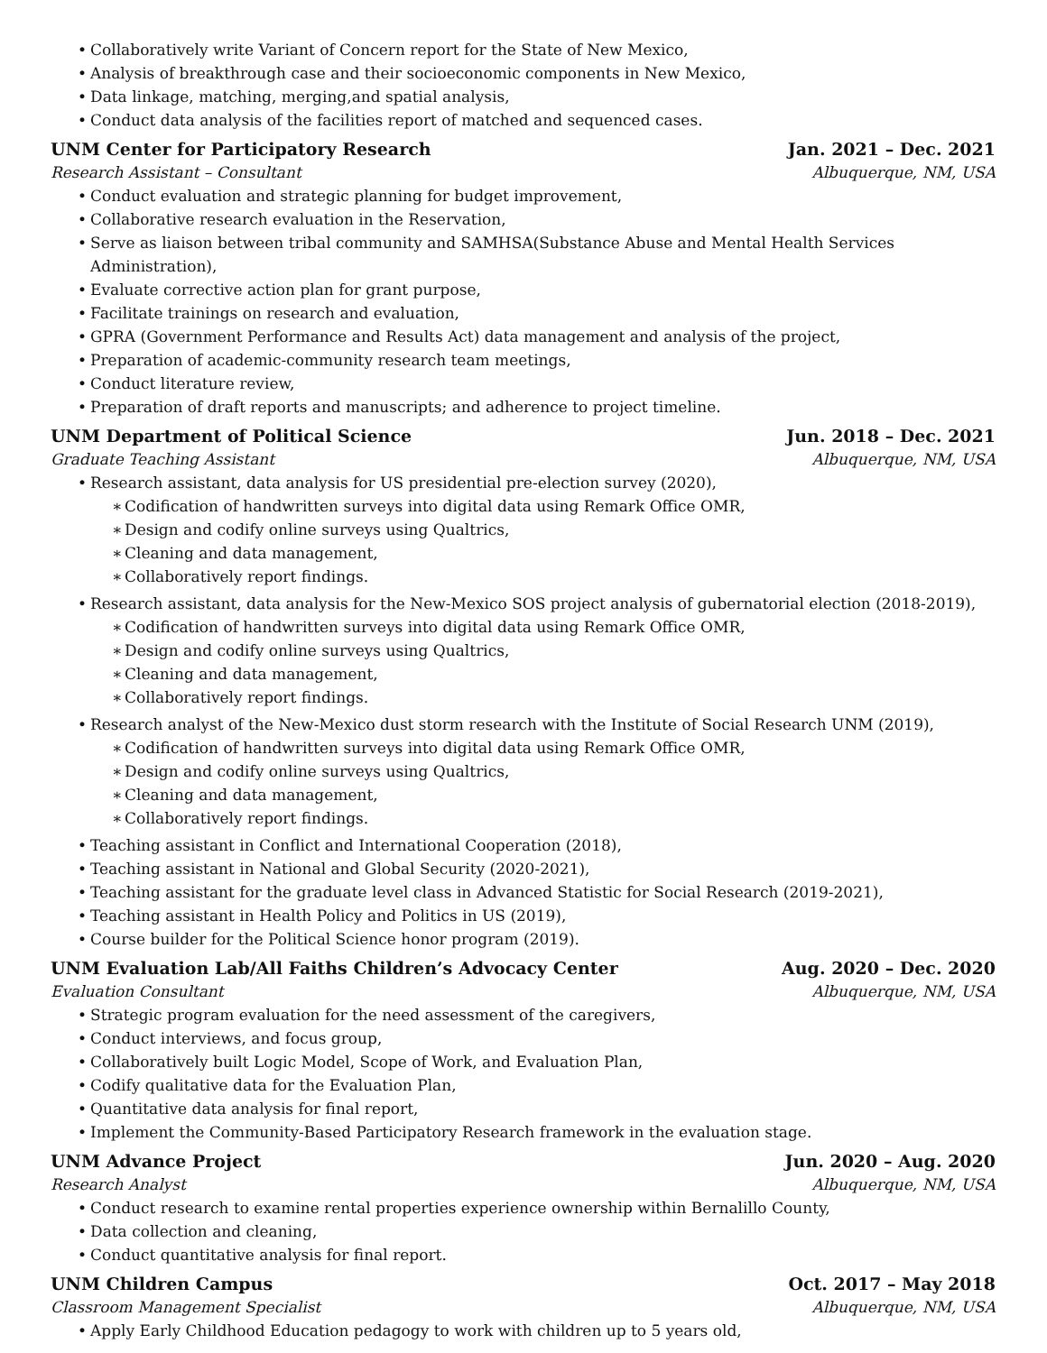• Collaboratively write Variant of Concern report for the State of New Mexico,
• Analysis of breakthrough case and their socioeconomic components in New Mexico,
• Data linkage, matching, merging,and spatial analysis,
• Conduct data analysis of the facilities report of matched and sequenced cases.
UNM Center for Participatory Research Jan. 2021 – Dec. 2021
Research Assistant – Consultant Albuquerque, NM, USA
• Conduct evaluation and strategic planning for budget improvement,
• Collaborative research evaluation in the Reservation,
• Serve as liaison between tribal community and SAMHSA(Substance Abuse and Mental Health Services Administration),
• Evaluate corrective action plan for grant purpose,
• Facilitate trainings on research and evaluation,
• GPRA (Government Performance and Results Act) data management and analysis of the project,
• Preparation of academic-community research team meetings,
• Conduct literature review,
• Preparation of draft reports and manuscripts; and adherence to project timeline.
UNM Department of Political Science Jun. 2018 – Dec. 2021
Graduate Teaching Assistant Albuquerque, NM, USA
• Research assistant, data analysis for US presidential pre-election survey (2020),
∗ Codification of handwritten surveys into digital data using Remark Office OMR,
∗ Design and codify online surveys using Qualtrics,
∗ Cleaning and data management,
∗ Collaboratively report findings.
• Research assistant, data analysis for the New-Mexico SOS project analysis of gubernatorial election (2018-2019),
∗ Codification of handwritten surveys into digital data using Remark Office OMR,
∗ Design and codify online surveys using Qualtrics,
∗ Cleaning and data management,
∗ Collaboratively report findings.
• Research analyst of the New-Mexico dust storm research with the Institute of Social Research UNM (2019),
∗ Codification of handwritten surveys into digital data using Remark Office OMR,
∗ Design and codify online surveys using Qualtrics,
∗ Cleaning and data management,
∗ Collaboratively report findings.
• Teaching assistant in Conflict and International Cooperation (2018),
• Teaching assistant in National and Global Security (2020-2021),
• Teaching assistant for the graduate level class in Advanced Statistic for Social Research (2019-2021),
• Teaching assistant in Health Policy and Politics in US (2019),
• Course builder for the Political Science honor program (2019).
UNM Evaluation Lab/All Faiths Children’s Advocacy Center Aug. 2020 – Dec. 2020
Evaluation Consultant Albuquerque, NM, USA
• Strategic program evaluation for the need assessment of the caregivers,
• Conduct interviews, and focus group,
• Collaboratively built Logic Model, Scope of Work, and Evaluation Plan,
• Codify qualitative data for the Evaluation Plan,
• Quantitative data analysis for final report,
• Implement the Community-Based Participatory Research framework in the evaluation stage.
UNM Advance Project Jun. 2020 – Aug. 2020
Research Analyst Albuquerque, NM, USA
• Conduct research to examine rental properties experience ownership within Bernalillo County,
• Data collection and cleaning,
• Conduct quantitative analysis for final report.
UNM Children Campus Oct. 2017 – May 2018
Classroom Management Specialist Albuquerque, NM, USA
• Apply Early Childhood Education pedagogy to work with children up to 5 years old,